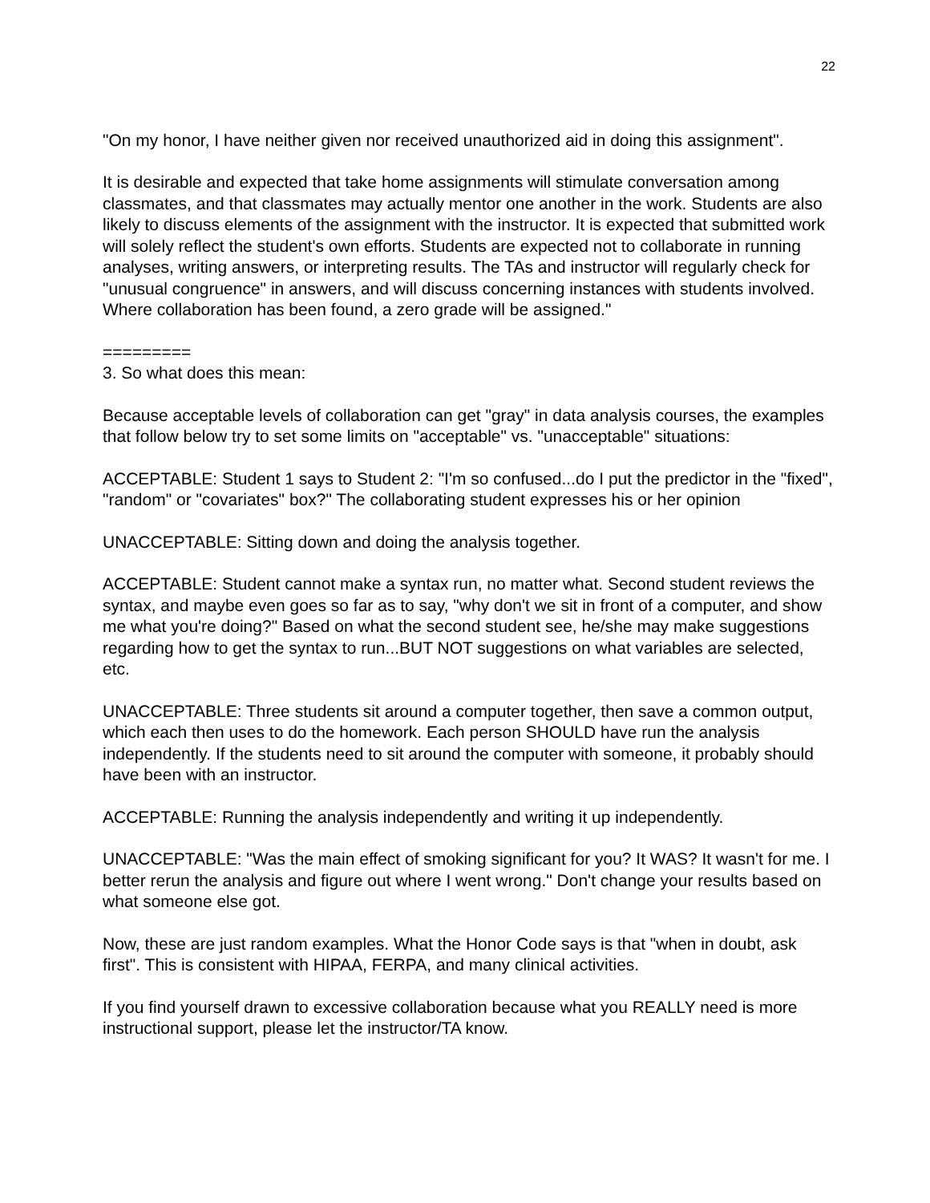22
"On my honor, I have neither given nor received unauthorized aid in doing this assignment".
It is desirable and expected that take home assignments will stimulate conversation among classmates, and that classmates may actually mentor one another in the work. Students are also likely to discuss elements of the assignment with the instructor. It is expected that submitted work will solely reflect the student's own efforts. Students are expected not to collaborate in running analyses, writing answers, or interpreting results. The TAs and instructor will regularly check for "unusual congruence" in answers, and will discuss concerning instances with students involved. Where collaboration has been found, a zero grade will be assigned."
=========
3. So what does this mean:
Because acceptable levels of collaboration can get "gray" in data analysis courses, the examples that follow below try to set some limits on "acceptable" vs. "unacceptable" situations:
ACCEPTABLE: Student 1 says to Student 2: "I'm so confused...do I put the predictor in the "fixed", "random" or "covariates" box?" The collaborating student expresses his or her opinion
UNACCEPTABLE: Sitting down and doing the analysis together.
ACCEPTABLE: Student cannot make a syntax run, no matter what. Second student reviews the syntax, and maybe even goes so far as to say, "why don't we sit in front of a computer, and show me what you're doing?" Based on what the second student see, he/she may make suggestions regarding how to get the syntax to run...BUT NOT suggestions on what variables are selected, etc.
UNACCEPTABLE: Three students sit around a computer together, then save a common output, which each then uses to do the homework. Each person SHOULD have run the analysis independently. If the students need to sit around the computer with someone, it probably should have been with an instructor.
ACCEPTABLE: Running the analysis independently and writing it up independently.
UNACCEPTABLE: "Was the main effect of smoking significant for you? It WAS? It wasn't for me. I better rerun the analysis and figure out where I went wrong." Don't change your results based on what someone else got.
Now, these are just random examples. What the Honor Code says is that "when in doubt, ask first". This is consistent with HIPAA, FERPA, and many clinical activities.
If you find yourself drawn to excessive collaboration because what you REALLY need is more instructional support, please let the instructor/TA know.